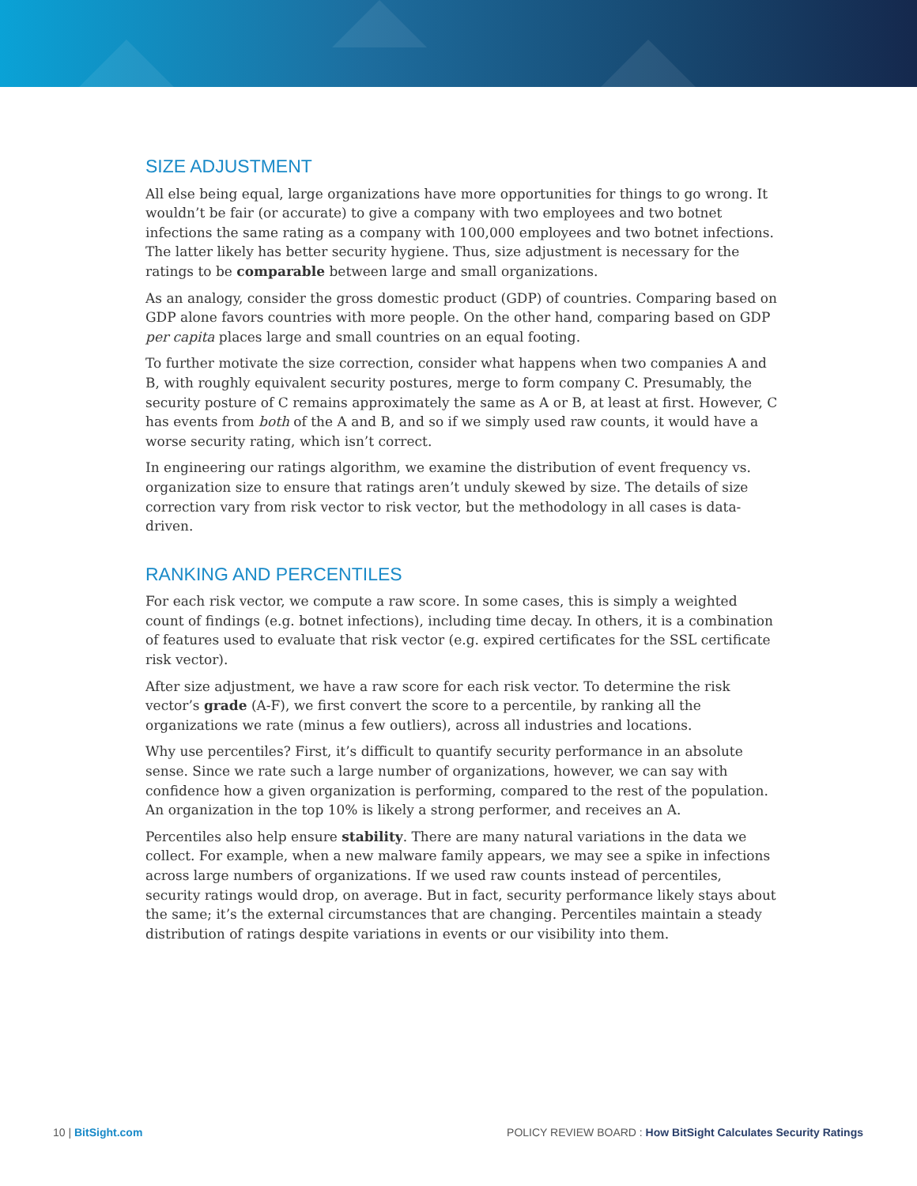SIZE ADJUSTMENT
All else being equal, large organizations have more opportunities for things to go wrong. It wouldn’t be fair (or accurate) to give a company with two employees and two botnet infections the same rating as a company with 100,000 employees and two botnet infections. The latter likely has better security hygiene. Thus, size adjustment is necessary for the ratings to be comparable between large and small organizations.
As an analogy, consider the gross domestic product (GDP) of countries. Comparing based on GDP alone favors countries with more people. On the other hand, comparing based on GDP per capita places large and small countries on an equal footing.
To further motivate the size correction, consider what happens when two companies A and B, with roughly equivalent security postures, merge to form company C. Presumably, the security posture of C remains approximately the same as A or B, at least at first. However, C has events from both of the A and B, and so if we simply used raw counts, it would have a worse security rating, which isn’t correct.
In engineering our ratings algorithm, we examine the distribution of event frequency vs. organization size to ensure that ratings aren’t unduly skewed by size. The details of size correction vary from risk vector to risk vector, but the methodology in all cases is data-driven.
RANKING AND PERCENTILES
For each risk vector, we compute a raw score. In some cases, this is simply a weighted count of findings (e.g. botnet infections), including time decay. In others, it is a combination of features used to evaluate that risk vector (e.g. expired certificates for the SSL certificate risk vector).
After size adjustment, we have a raw score for each risk vector. To determine the risk vector’s grade (A-F), we first convert the score to a percentile, by ranking all the organizations we rate (minus a few outliers), across all industries and locations.
Why use percentiles? First, it’s difficult to quantify security performance in an absolute sense. Since we rate such a large number of organizations, however, we can say with confidence how a given organization is performing, compared to the rest of the population. An organization in the top 10% is likely a strong performer, and receives an A.
Percentiles also help ensure stability. There are many natural variations in the data we collect. For example, when a new malware family appears, we may see a spike in infections across large numbers of organizations. If we used raw counts instead of percentiles, security ratings would drop, on average. But in fact, security performance likely stays about the same; it’s the external circumstances that are changing. Percentiles maintain a steady distribution of ratings despite variations in events or our visibility into them.
10 | BitSight.com POLICY REVIEW BOARD : How BitSight Calculates Security Ratings